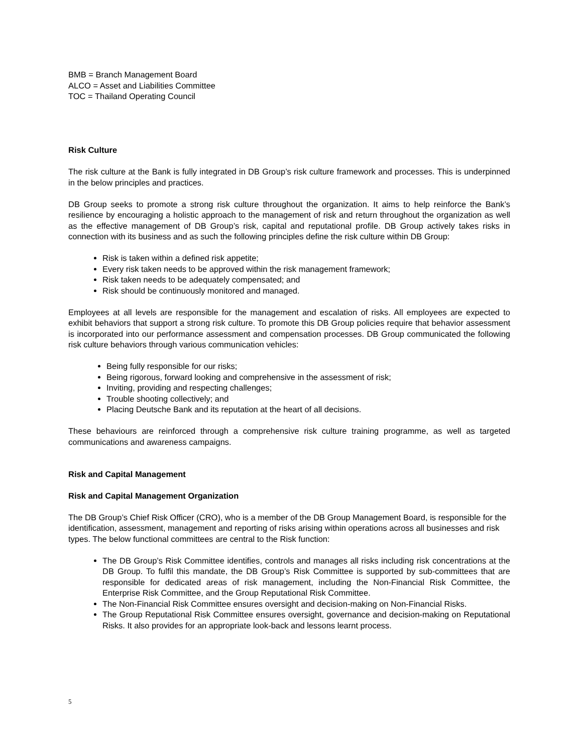BMB = Branch Management Board
ALCO = Asset and Liabilities Committee
TOC = Thailand Operating Council
Risk Culture
The risk culture at the Bank is fully integrated in DB Group’s risk culture framework and processes. This is underpinned in the below principles and practices.
DB Group seeks to promote a strong risk culture throughout the organization. It aims to help reinforce the Bank’s resilience by encouraging a holistic approach to the management of risk and return throughout the organization as well as the effective management of DB Group’s risk, capital and reputational profile. DB Group actively takes risks in connection with its business and as such the following principles define the risk culture within DB Group:
Risk is taken within a defined risk appetite;
Every risk taken needs to be approved within the risk management framework;
Risk taken needs to be adequately compensated; and
Risk should be continuously monitored and managed.
Employees at all levels are responsible for the management and escalation of risks. All employees are expected to exhibit behaviors that support a strong risk culture. To promote this DB Group policies require that behavior assessment is incorporated into our performance assessment and compensation processes. DB Group communicated the following risk culture behaviors through various communication vehicles:
Being fully responsible for our risks;
Being rigorous, forward looking and comprehensive in the assessment of risk;
Inviting, providing and respecting challenges;
Trouble shooting collectively; and
Placing Deutsche Bank and its reputation at the heart of all decisions.
These behaviours are reinforced through a comprehensive risk culture training programme, as well as targeted communications and awareness campaigns.
Risk and Capital Management
Risk and Capital Management Organization
The DB Group’s Chief Risk Officer (CRO), who is a member of the DB Group Management Board, is responsible for the identification, assessment, management and reporting of risks arising within operations across all businesses and risk types. The below functional committees are central to the Risk function:
The DB Group’s Risk Committee identifies, controls and manages all risks including risk concentrations at the DB Group. To fulfil this mandate, the DB Group’s Risk Committee is supported by sub-committees that are responsible for dedicated areas of risk management, including the Non-Financial Risk Committee, the Enterprise Risk Committee, and the Group Reputational Risk Committee.
The Non-Financial Risk Committee ensures oversight and decision-making on Non-Financial Risks.
The Group Reputational Risk Committee ensures oversight, governance and decision-making on Reputational Risks. It also provides for an appropriate look-back and lessons learnt process.
5